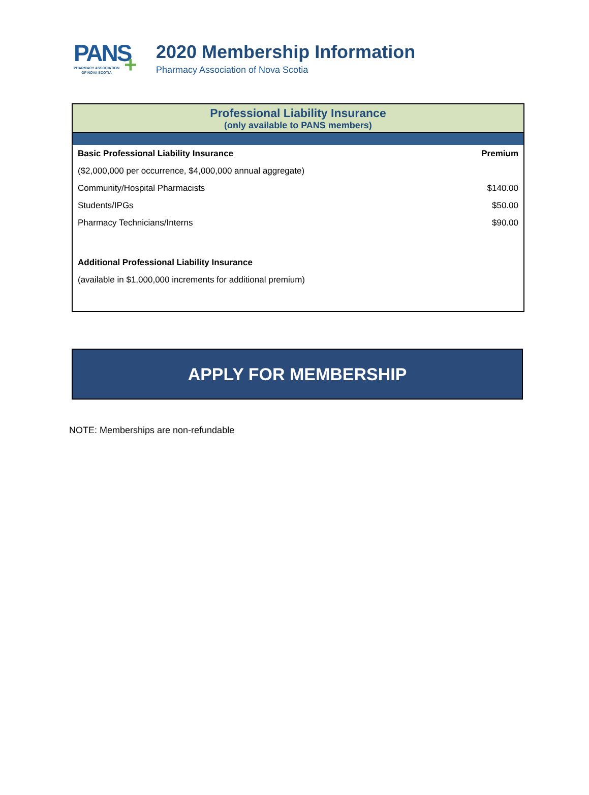PANS +
PHARMACY ASSOCIATION
OF NOVA SCOTIA
2020 Membership Information
Pharmacy Association of Nova Scotia
Professional Liability Insurance
(only available to PANS members)
| Basic Professional Liability Insurance | Premium |
| --- | --- |
| ($2,000,000 per occurrence, $4,000,000 annual aggregate) | |
| Community/Hospital Pharmacists | $140.00 |
| Students/IPGs | $50.00 |
| Pharmacy Technicians/Interns | $90.00 |
| Additional Professional Liability Insurance | |
| (available in $1,000,000 increments for additional premium) | |
APPLY FOR MEMBERSHIP
NOTE: Memberships are non-refundable